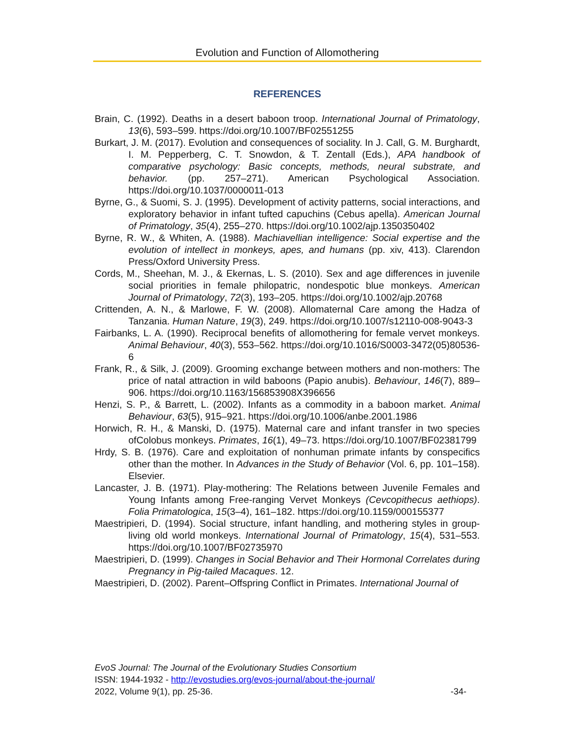Evolution and Function of Allomothering
REFERENCES
Brain, C. (1992). Deaths in a desert baboon troop. International Journal of Primatology, 13(6), 593–599. https://doi.org/10.1007/BF02551255
Burkart, J. M. (2017). Evolution and consequences of sociality. In J. Call, G. M. Burghardt, I. M. Pepperberg, C. T. Snowdon, & T. Zentall (Eds.), APA handbook of comparative psychology: Basic concepts, methods, neural substrate, and behavior. (pp. 257–271). American Psychological Association. https://doi.org/10.1037/0000011-013
Byrne, G., & Suomi, S. J. (1995). Development of activity patterns, social interactions, and exploratory behavior in infant tufted capuchins (Cebus apella). American Journal of Primatology, 35(4), 255–270. https://doi.org/10.1002/ajp.1350350402
Byrne, R. W., & Whiten, A. (1988). Machiavellian intelligence: Social expertise and the evolution of intellect in monkeys, apes, and humans (pp. xiv, 413). Clarendon Press/Oxford University Press.
Cords, M., Sheehan, M. J., & Ekernas, L. S. (2010). Sex and age differences in juvenile social priorities in female philopatric, nondespotic blue monkeys. American Journal of Primatology, 72(3), 193–205. https://doi.org/10.1002/ajp.20768
Crittenden, A. N., & Marlowe, F. W. (2008). Allomaternal Care among the Hadza of Tanzania. Human Nature, 19(3), 249. https://doi.org/10.1007/s12110-008-9043-3
Fairbanks, L. A. (1990). Reciprocal benefits of allomothering for female vervet monkeys. Animal Behaviour, 40(3), 553–562. https://doi.org/10.1016/S0003-3472(05)80536-6
Frank, R., & Silk, J. (2009). Grooming exchange between mothers and non-mothers: The price of natal attraction in wild baboons (Papio anubis). Behaviour, 146(7), 889–906. https://doi.org/10.1163/156853908X396656
Henzi, S. P., & Barrett, L. (2002). Infants as a commodity in a baboon market. Animal Behaviour, 63(5), 915–921. https://doi.org/10.1006/anbe.2001.1986
Horwich, R. H., & Manski, D. (1975). Maternal care and infant transfer in two species ofColobus monkeys. Primates, 16(1), 49–73. https://doi.org/10.1007/BF02381799
Hrdy, S. B. (1976). Care and exploitation of nonhuman primate infants by conspecifics other than the mother. In Advances in the Study of Behavior (Vol. 6, pp. 101–158). Elsevier.
Lancaster, J. B. (1971). Play-mothering: The Relations between Juvenile Females and Young Infants among Free-ranging Vervet Monkeys (Cevcopithecus aethiops). Folia Primatologica, 15(3–4), 161–182. https://doi.org/10.1159/000155377
Maestripieri, D. (1994). Social structure, infant handling, and mothering styles in group-living old world monkeys. International Journal of Primatology, 15(4), 531–553. https://doi.org/10.1007/BF02735970
Maestripieri, D. (1999). Changes in Social Behavior and Their Hormonal Correlates during Pregnancy in Pig-tailed Macaques. 12.
Maestripieri, D. (2002). Parent–Offspring Conflict in Primates. International Journal of
EvoS Journal: The Journal of the Evolutionary Studies Consortium
ISSN: 1944-1932 - http://evostudies.org/evos-journal/about-the-journal/
2022, Volume 9(1), pp. 25-36. -34-